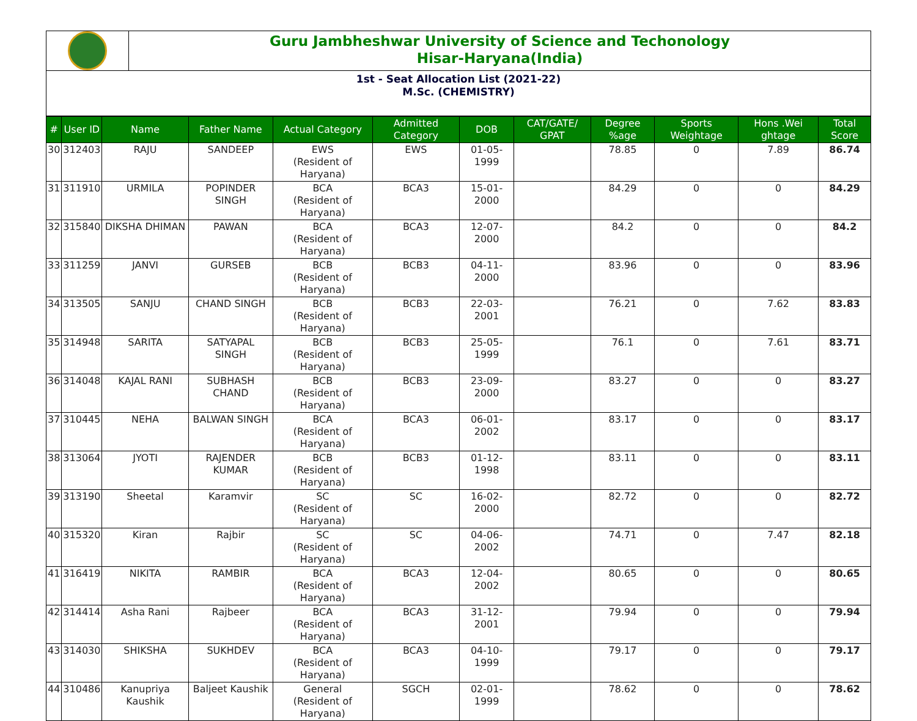Guru Jambheshwar University of Science and Techonology
Hisar-Haryana(India)
1st - Seat Allocation List (2021-22)
M.Sc. (CHEMISTRY)
| # | User ID | Name | Father Name | Actual Category | Admitted Category | DOB | CAT/GATE/ GPAT | Degree %age | Sports Weightage | Hons .Wei ghtage | Total Score |
| --- | --- | --- | --- | --- | --- | --- | --- | --- | --- | --- | --- |
| 30 | 312403 | RAJU | SANDEEP | EWS (Resident of Haryana) | EWS | 01-05-1999 | | 78.85 | 0 | 7.89 | 86.74 |
| 31 | 311910 | URMILA | POPINDER SINGH | BCA (Resident of Haryana) | BCA3 | 15-01-2000 | | 84.29 | 0 | 0 | 84.29 |
| 32 | 315840 | DIKSHA DHIMAN | PAWAN | BCA (Resident of Haryana) | BCA3 | 12-07-2000 | | 84.2 | 0 | 0 | 84.2 |
| 33 | 311259 | JANVI | GURSEB | BCB (Resident of Haryana) | BCB3 | 04-11-2000 | | 83.96 | 0 | 0 | 83.96 |
| 34 | 313505 | SANJU | CHAND SINGH | BCB (Resident of Haryana) | BCB3 | 22-03-2001 | | 76.21 | 0 | 7.62 | 83.83 |
| 35 | 314948 | SARITA | SATYAPAL SINGH | BCB (Resident of Haryana) | BCB3 | 25-05-1999 | | 76.1 | 0 | 7.61 | 83.71 |
| 36 | 314048 | KAJAL RANI | SUBHASH CHAND | BCB (Resident of Haryana) | BCB3 | 23-09-2000 | | 83.27 | 0 | 0 | 83.27 |
| 37 | 310445 | NEHA | BALWAN SINGH | BCA (Resident of Haryana) | BCA3 | 06-01-2002 | | 83.17 | 0 | 0 | 83.17 |
| 38 | 313064 | JYOTI | RAJENDER KUMAR | BCB (Resident of Haryana) | BCB3 | 01-12-1998 | | 83.11 | 0 | 0 | 83.11 |
| 39 | 313190 | Sheetal | Karamvir | SC (Resident of Haryana) | SC | 16-02-2000 | | 82.72 | 0 | 0 | 82.72 |
| 40 | 315320 | Kiran | Rajbir | SC (Resident of Haryana) | SC | 04-06-2002 | | 74.71 | 0 | 7.47 | 82.18 |
| 41 | 316419 | NIKITA | RAMBIR | BCA (Resident of Haryana) | BCA3 | 12-04-2002 | | 80.65 | 0 | 0 | 80.65 |
| 42 | 314414 | Asha Rani | Rajbeer | BCA (Resident of Haryana) | BCA3 | 31-12-2001 | | 79.94 | 0 | 0 | 79.94 |
| 43 | 314030 | SHIKSHA | SUKHDEV | BCA (Resident of Haryana) | BCA3 | 04-10-1999 | | 79.17 | 0 | 0 | 79.17 |
| 44 | 310486 | Kanupriya Kaushik | Baljeet Kaushik | General (Resident of Haryana) | SGCH | 02-01-1999 | | 78.62 | 0 | 0 | 78.62 |